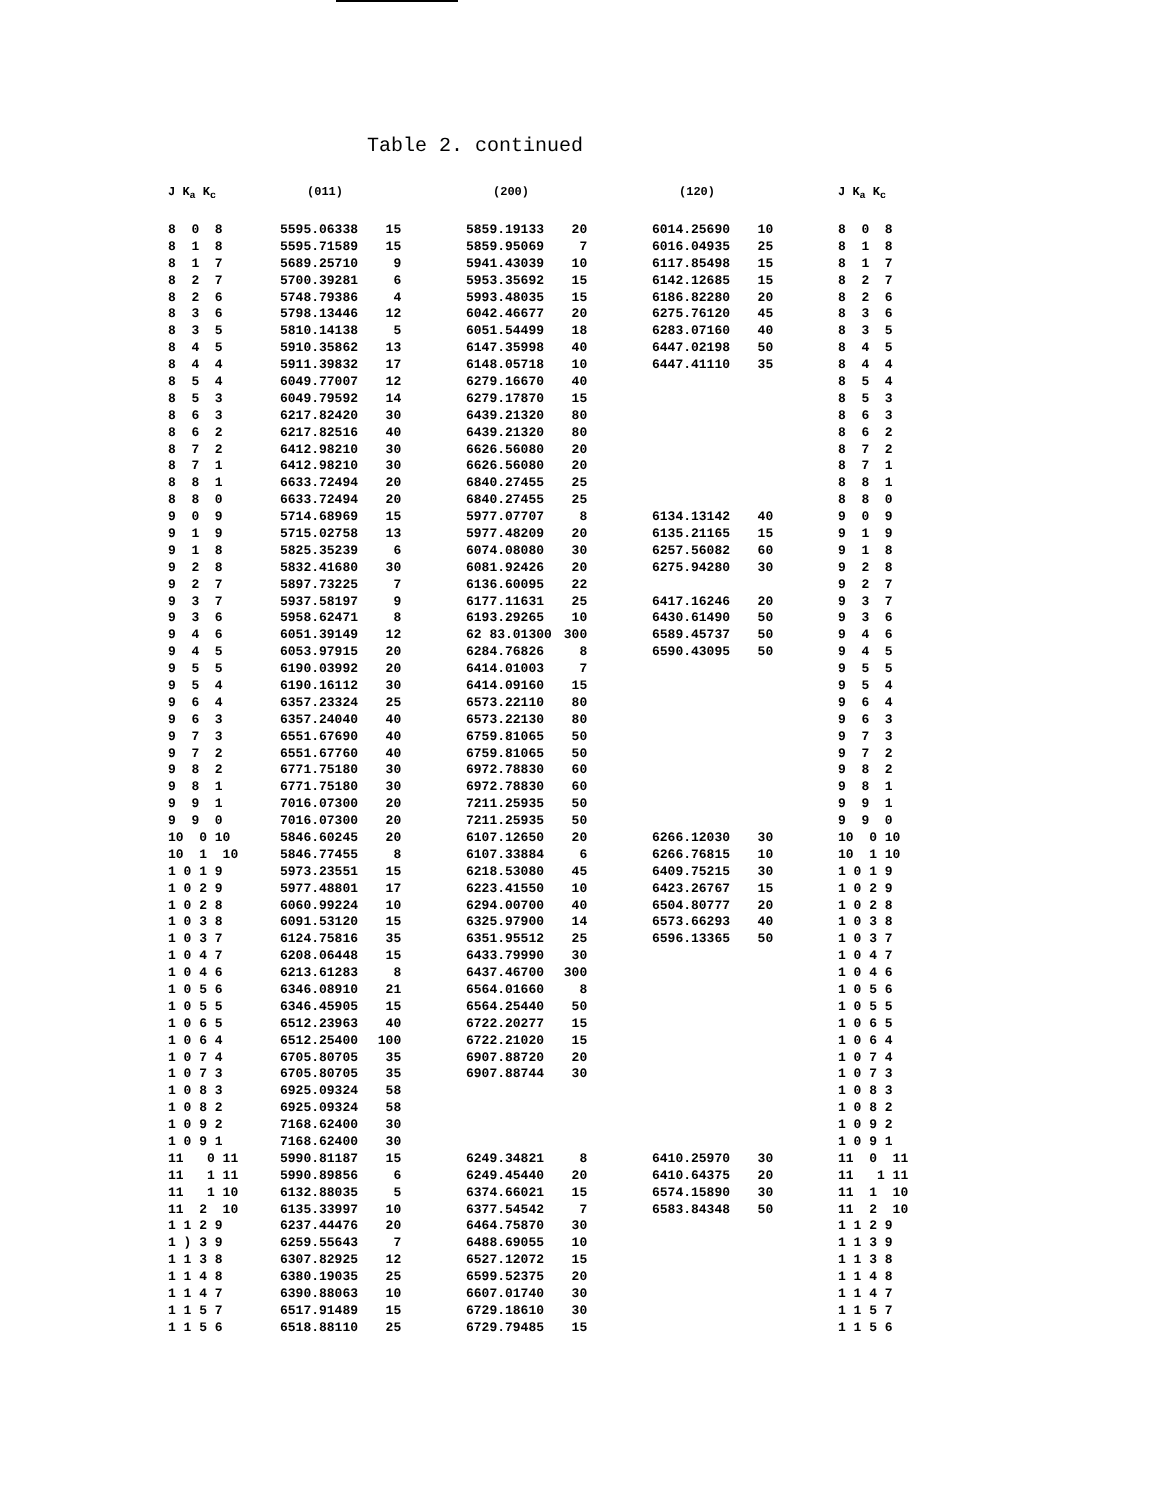Table 2. continued
| J K<sub>a</sub> K<sub>c</sub> | (011) | | (200) | | (120) | | J K<sub>a</sub> K<sub>c</sub> |
| --- | --- | --- | --- | --- | --- | --- | --- |
| 8 0 8 | 5595.06338 | 15 | 5859.19133 | 20 | 6014.25690 | 10 | 8 0 8 |
| 8 1 8 | 5595.71589 | 15 | 5859.95069 | 7 | 6016.04935 | 25 | 8 1 8 |
| 8 1 7 | 5689.25710 | 9 | 5941.43039 | 10 | 6117.85498 | 15 | 8 1 7 |
| 8 2 7 | 5700.39281 | 6 | 5953.35692 | 15 | 6142.12685 | 15 | 8 2 7 |
| 8 2 6 | 5748.79386 | 4 | 5993.48035 | 15 | 6186.82280 | 20 | 8 2 6 |
| 8 3 6 | 5798.13446 | 12 | 6042.46677 | 20 | 6275.76120 | 45 | 8 3 6 |
| 8 3 5 | 5810.14138 | 5 | 6051.54499 | 18 | 6283.07160 | 40 | 8 3 5 |
| 8 4 5 | 5910.35862 | 13 | 6147.35998 | 40 | 6447.02198 | 50 | 8 4 5 |
| 8 4 4 | 5911.39832 | 17 | 6148.05718 | 10 | 6447.41110 | 35 | 8 4 4 |
| 8 5 4 | 6049.77007 | 12 | 6279.16670 | 40 | | | 8 5 4 |
| 8 5 3 | 6049.79592 | 14 | 6279.17870 | 15 | | | 8 5 3 |
| 8 6 3 | 6217.82420 | 30 | 6439.21320 | 80 | | | 8 6 3 |
| 8 6 2 | 6217.82516 | 40 | 6439.21320 | 80 | | | 8 6 2 |
| 8 7 2 | 6412.98210 | 30 | 6626.56080 | 20 | | | 8 7 2 |
| 8 7 1 | 6412.98210 | 30 | 6626.56080 | 20 | | | 8 7 1 |
| 8 8 1 | 6633.72494 | 20 | 6840.27455 | 25 | | | 8 8 1 |
| 8 8 0 | 6633.72494 | 20 | 6840.27455 | 25 | | | 8 8 0 |
| 9 0 9 | 5714.68969 | 15 | 5977.07707 | 8 | 6134.13142 | 40 | 9 0 9 |
| 9 1 9 | 5715.02758 | 13 | 5977.48209 | 20 | 6135.21165 | 15 | 9 1 9 |
| 9 1 8 | 5825.35239 | 6 | 6074.08080 | 30 | 6257.56082 | 60 | 9 1 8 |
| 9 2 8 | 5832.41680 | 30 | 6081.92426 | 20 | 6275.94280 | 30 | 9 2 8 |
| 9 2 7 | 5897.73225 | 7 | 6136.60095 | 22 | | | 9 2 7 |
| 9 3 7 | 5937.58197 | 9 | 6177.11631 | 25 | 6417.16246 | 20 | 9 3 7 |
| 9 3 6 | 5958.62471 | 8 | 6193.29265 | 10 | 6430.61490 | 50 | 9 3 6 |
| 9 4 6 | 6051.39149 | 12 | 62 83.01300 | 300 | 6589.45737 | 50 | 9 4 6 |
| 9 4 5 | 6053.97915 | 20 | 6284.76826 | 8 | 6590.43095 | 50 | 9 4 5 |
| 9 5 5 | 6190.03992 | 20 | 6414.01003 | 7 | | | 9 5 5 |
| 9 5 4 | 6190.16112 | 30 | 6414.09160 | 15 | | | 9 5 4 |
| 9 6 4 | 6357.23324 | 25 | 6573.22110 | 80 | | | 9 6 4 |
| 9 6 3 | 6357.24040 | 40 | 6573.22130 | 80 | | | 9 6 3 |
| 9 7 3 | 6551.67690 | 40 | 6759.81065 | 50 | | | 9 7 3 |
| 9 7 2 | 6551.67760 | 40 | 6759.81065 | 50 | | | 9 7 2 |
| 9 8 2 | 6771.75180 | 30 | 6972.78830 | 60 | | | 9 8 2 |
| 9 8 1 | 6771.75180 | 30 | 6972.78830 | 60 | | | 9 8 1 |
| 9 9 1 | 7016.07300 | 20 | 7211.25935 | 50 | | | 9 9 1 |
| 9 9 0 | 7016.07300 | 20 | 7211.25935 | 50 | | | 9 9 0 |
| 10 0 10 | 5846.60245 | 20 | 6107.12650 | 20 | 6266.12030 | 30 | 10 0 10 |
| 10 1 10 | 5846.77455 | 8 | 6107.33884 | 6 | 6266.76815 | 10 | 10 1 10 |
| 1 0 1 9 | 5973.23551 | 15 | 6218.53080 | 45 | 6409.75215 | 30 | 1 0 1 9 |
| 1 0 2 9 | 5977.48801 | 17 | 6223.41550 | 10 | 6423.26767 | 15 | 1 0 2 9 |
| 1 0 2 8 | 6060.99224 | 10 | 6294.00700 | 40 | 6504.80777 | 20 | 1 0 2 8 |
| 1 0 3 8 | 6091.53120 | 15 | 6325.97900 | 14 | 6573.66293 | 40 | 1 0 3 8 |
| 1 0 3 7 | 6124.75816 | 35 | 6351.95512 | 25 | 6596.13365 | 50 | 1 0 3 7 |
| 1 0 4 7 | 6208.06448 | 15 | 6433.79990 | 30 | | | 1 0 4 7 |
| 1 0 4 6 | 6213.61283 | 8 | 6437.46700 | 300 | | | 1 0 4 6 |
| 1 0 5 6 | 6346.08910 | 21 | 6564.01660 | 8 | | | 1 0 5 6 |
| 1 0 5 5 | 6346.45905 | 15 | 6564.25440 | 50 | | | 1 0 5 5 |
| 1 0 6 5 | 6512.23963 | 40 | 6722.20277 | 15 | | | 1 0 6 5 |
| 1 0 6 4 | 6512.25400 | 100 | 6722.21020 | 15 | | | 1 0 6 4 |
| 1 0 7 4 | 6705.80705 | 35 | 6907.88720 | 20 | | | 1 0 7 4 |
| 1 0 7 3 | 6705.80705 | 35 | 6907.88744 | 30 | | | 1 0 7 3 |
| 1 0 8 3 | 6925.09324 | 58 | | | | | 1 0 8 3 |
| 1 0 8 2 | 6925.09324 | 58 | | | | | 1 0 8 2 |
| 1 0 9 2 | 7168.62400 | 30 | | | | | 1 0 9 2 |
| 1 0 9 1 | 7168.62400 | 30 | | | | | 1 0 9 1 |
| 11 0 11 | 5990.81187 | 15 | 6249.34821 | 8 | 6410.25970 | 30 | 11 0 11 |
| 11 1 11 | 5990.89856 | 6 | 6249.45440 | 20 | 6410.64375 | 20 | 11 1 11 |
| 11 1 10 | 6132.88035 | 5 | 6374.66021 | 15 | 6574.15890 | 30 | 11 1 10 |
| 11 2 10 | 6135.33997 | 10 | 6377.54542 | 7 | 6583.84348 | 50 | 11 2 10 |
| 1 1 2 9 | 6237.44476 | 20 | 6464.75870 | 30 | | | 1 1 2 9 |
| 1 ) 3 9 | 6259.55643 | 7 | 6488.69055 | 10 | | | 1 1 3 9 |
| 1 1 3 8 | 6307.82925 | 12 | 6527.12072 | 15 | | | 1 1 3 8 |
| 1 1 4 8 | 6380.19035 | 25 | 6599.52375 | 20 | | | 1 1 4 8 |
| 1 1 4 7 | 6390.88063 | 10 | 6607.01740 | 30 | | | 1 1 4 7 |
| 1 1 5 7 | 6517.91489 | 15 | 6729.18610 | 30 | | | 1 1 5 7 |
| 1 1 5 6 | 6518.88110 | 25 | 6729.79485 | 15 | | | 1 1 5 6 |